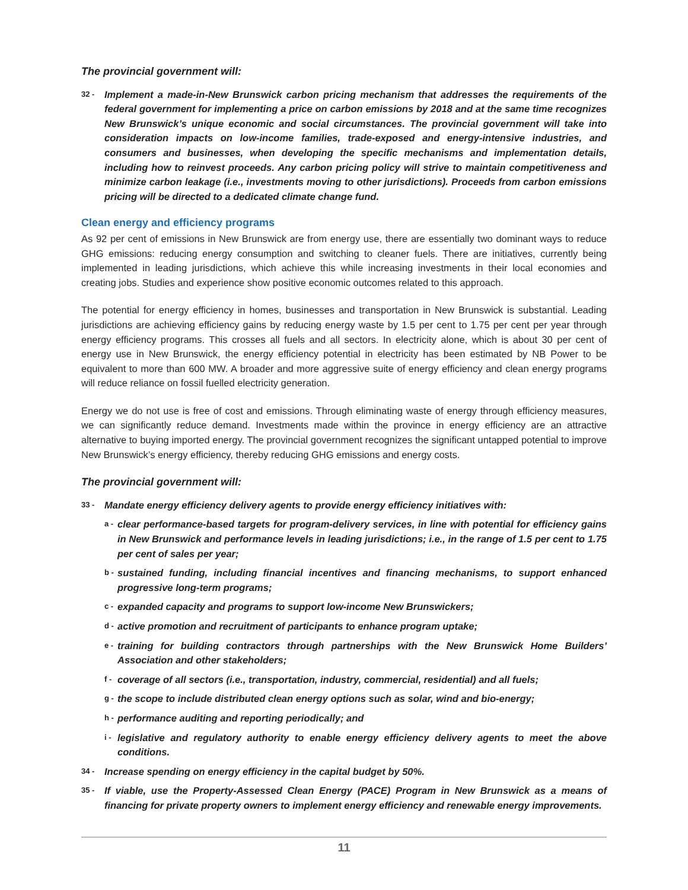The provincial government will:
32 - Implement a made-in-New Brunswick carbon pricing mechanism that addresses the requirements of the federal government for implementing a price on carbon emissions by 2018 and at the same time recognizes New Brunswick’s unique economic and social circumstances. The provincial government will take into consideration impacts on low-income families, trade-exposed and energy-intensive industries, and consumers and businesses, when developing the specific mechanisms and implementation details, including how to reinvest proceeds. Any carbon pricing policy will strive to maintain competitiveness and minimize carbon leakage (i.e., investments moving to other jurisdictions). Proceeds from carbon emissions pricing will be directed to a dedicated climate change fund.
Clean energy and efficiency programs
As 92 per cent of emissions in New Brunswick are from energy use, there are essentially two dominant ways to reduce GHG emissions: reducing energy consumption and switching to cleaner fuels. There are initiatives, currently being implemented in leading jurisdictions, which achieve this while increasing investments in their local economies and creating jobs. Studies and experience show positive economic outcomes related to this approach.
The potential for energy efficiency in homes, businesses and transportation in New Brunswick is substantial. Leading jurisdictions are achieving efficiency gains by reducing energy waste by 1.5 per cent to 1.75 per cent per year through energy efficiency programs. This crosses all fuels and all sectors. In electricity alone, which is about 30 per cent of energy use in New Brunswick, the energy efficiency potential in electricity has been estimated by NB Power to be equivalent to more than 600 MW. A broader and more aggressive suite of energy efficiency and clean energy programs will reduce reliance on fossil fuelled electricity generation.
Energy we do not use is free of cost and emissions. Through eliminating waste of energy through efficiency measures, we can significantly reduce demand. Investments made within the province in energy efficiency are an attractive alternative to buying imported energy. The provincial government recognizes the significant untapped potential to improve New Brunswick’s energy efficiency, thereby reducing GHG emissions and energy costs.
The provincial government will:
33 - Mandate energy efficiency delivery agents to provide energy efficiency initiatives with:
a - clear performance-based targets for program-delivery services, in line with potential for efficiency gains in New Brunswick and performance levels in leading jurisdictions; i.e., in the range of 1.5 per cent to 1.75 per cent of sales per year;
b - sustained funding, including financial incentives and financing mechanisms, to support enhanced progressive long-term programs;
c - expanded capacity and programs to support low-income New Brunswickers;
d - active promotion and recruitment of participants to enhance program uptake;
e - training for building contractors through partnerships with the New Brunswick Home Builders’ Association and other stakeholders;
f - coverage of all sectors (i.e., transportation, industry, commercial, residential) and all fuels;
g - the scope to include distributed clean energy options such as solar, wind and bio-energy;
h - performance auditing and reporting periodically; and
i - legislative and regulatory authority to enable energy efficiency delivery agents to meet the above conditions.
34 - Increase spending on energy efficiency in the capital budget by 50%.
35 - If viable, use the Property-Assessed Clean Energy (PACE) Program in New Brunswick as a means of financing for private property owners to implement energy efficiency and renewable energy improvements.
11